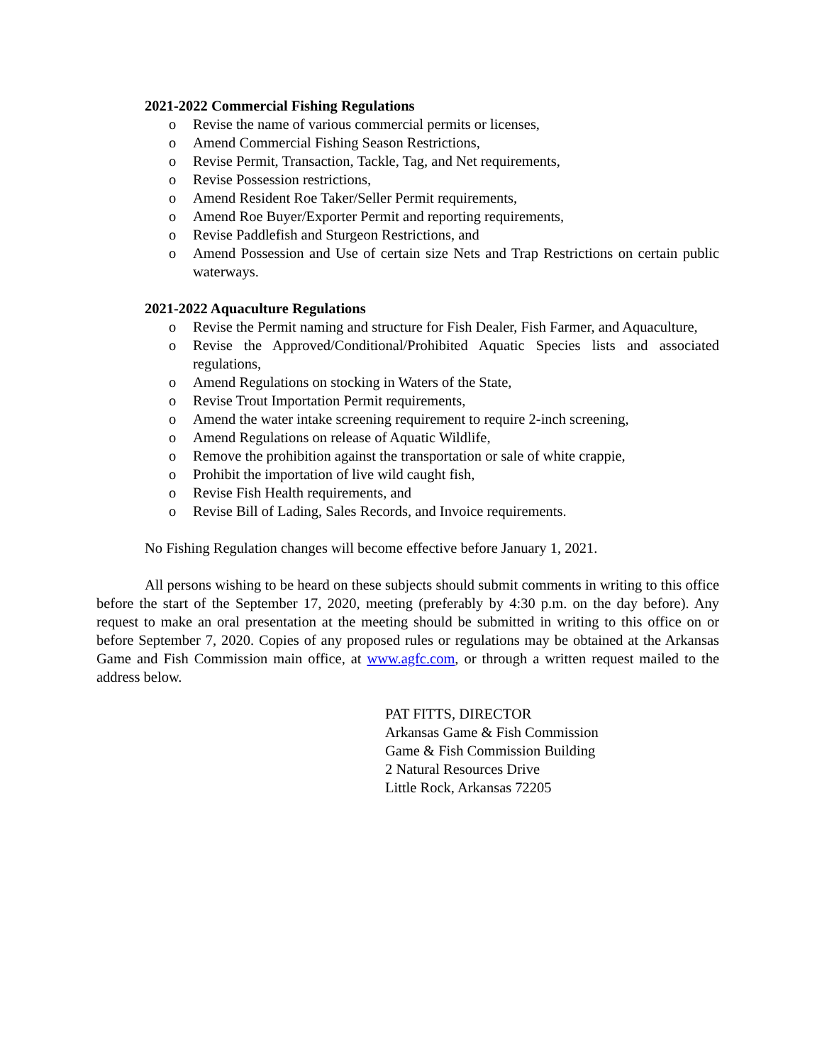2021-2022 Commercial Fishing Regulations
o Revise the name of various commercial permits or licenses,
o Amend Commercial Fishing Season Restrictions,
o Revise Permit, Transaction, Tackle, Tag, and Net requirements,
o Revise Possession restrictions,
o Amend Resident Roe Taker/Seller Permit requirements,
o Amend Roe Buyer/Exporter Permit and reporting requirements,
o Revise Paddlefish and Sturgeon Restrictions, and
o Amend Possession and Use of certain size Nets and Trap Restrictions on certain public waterways.
2021-2022 Aquaculture Regulations
o Revise the Permit naming and structure for Fish Dealer, Fish Farmer, and Aquaculture,
o Revise the Approved/Conditional/Prohibited Aquatic Species lists and associated regulations,
o Amend Regulations on stocking in Waters of the State,
o Revise Trout Importation Permit requirements,
o Amend the water intake screening requirement to require 2-inch screening,
o Amend Regulations on release of Aquatic Wildlife,
o Remove the prohibition against the transportation or sale of white crappie,
o Prohibit the importation of live wild caught fish,
o Revise Fish Health requirements, and
o Revise Bill of Lading, Sales Records, and Invoice requirements.
No Fishing Regulation changes will become effective before January 1, 2021.
All persons wishing to be heard on these subjects should submit comments in writing to this office before the start of the September 17, 2020, meeting (preferably by 4:30 p.m. on the day before). Any request to make an oral presentation at the meeting should be submitted in writing to this office on or before September 7, 2020. Copies of any proposed rules or regulations may be obtained at the Arkansas Game and Fish Commission main office, at www.agfc.com, or through a written request mailed to the address below.
PAT FITTS, DIRECTOR
Arkansas Game & Fish Commission
Game & Fish Commission Building
2 Natural Resources Drive
Little Rock, Arkansas 72205